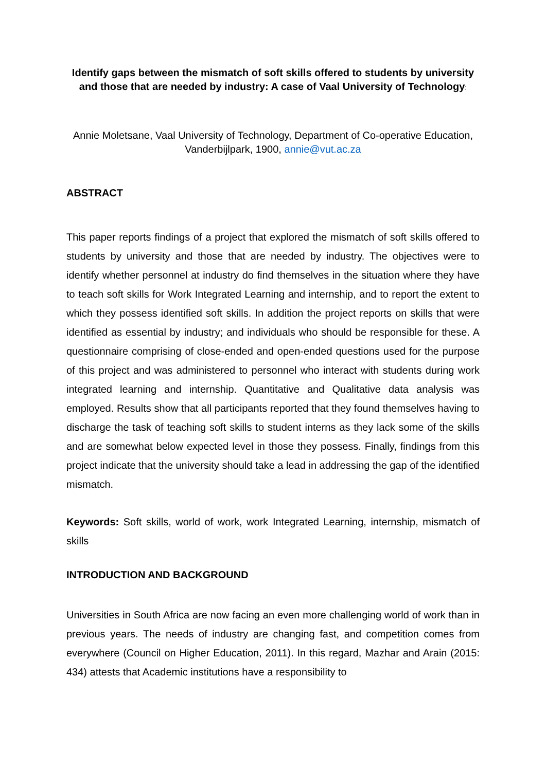Identify gaps between the mismatch of soft skills offered to students by university and those that are needed by industry: A case of Vaal University of Technology:
Annie Moletsane, Vaal University of Technology, Department of Co-operative Education, Vanderbijlpark, 1900, annie@vut.ac.za
ABSTRACT
This paper reports findings of a project that explored the mismatch of soft skills offered to students by university and those that are needed by industry. The objectives were to identify whether personnel at industry do find themselves in the situation where they have to teach soft skills for Work Integrated Learning and internship, and to report the extent to which they possess identified soft skills. In addition the project reports on skills that were identified as essential by industry; and individuals who should be responsible for these. A questionnaire comprising of close-ended and open-ended questions used for the purpose of this project and was administered to personnel who interact with students during work integrated learning and internship. Quantitative and Qualitative data analysis was employed. Results show that all participants reported that they found themselves having to discharge the task of teaching soft skills to student interns as they lack some of the skills and are somewhat below expected level in those they possess. Finally, findings from this project indicate that the university should take a lead in addressing the gap of the identified mismatch.
Keywords: Soft skills, world of work, work Integrated Learning, internship, mismatch of skills
INTRODUCTION AND BACKGROUND
Universities in South Africa are now facing an even more challenging world of work than in previous years. The needs of industry are changing fast, and competition comes from everywhere (Council on Higher Education, 2011). In this regard, Mazhar and Arain (2015: 434) attests that Academic institutions have a responsibility to